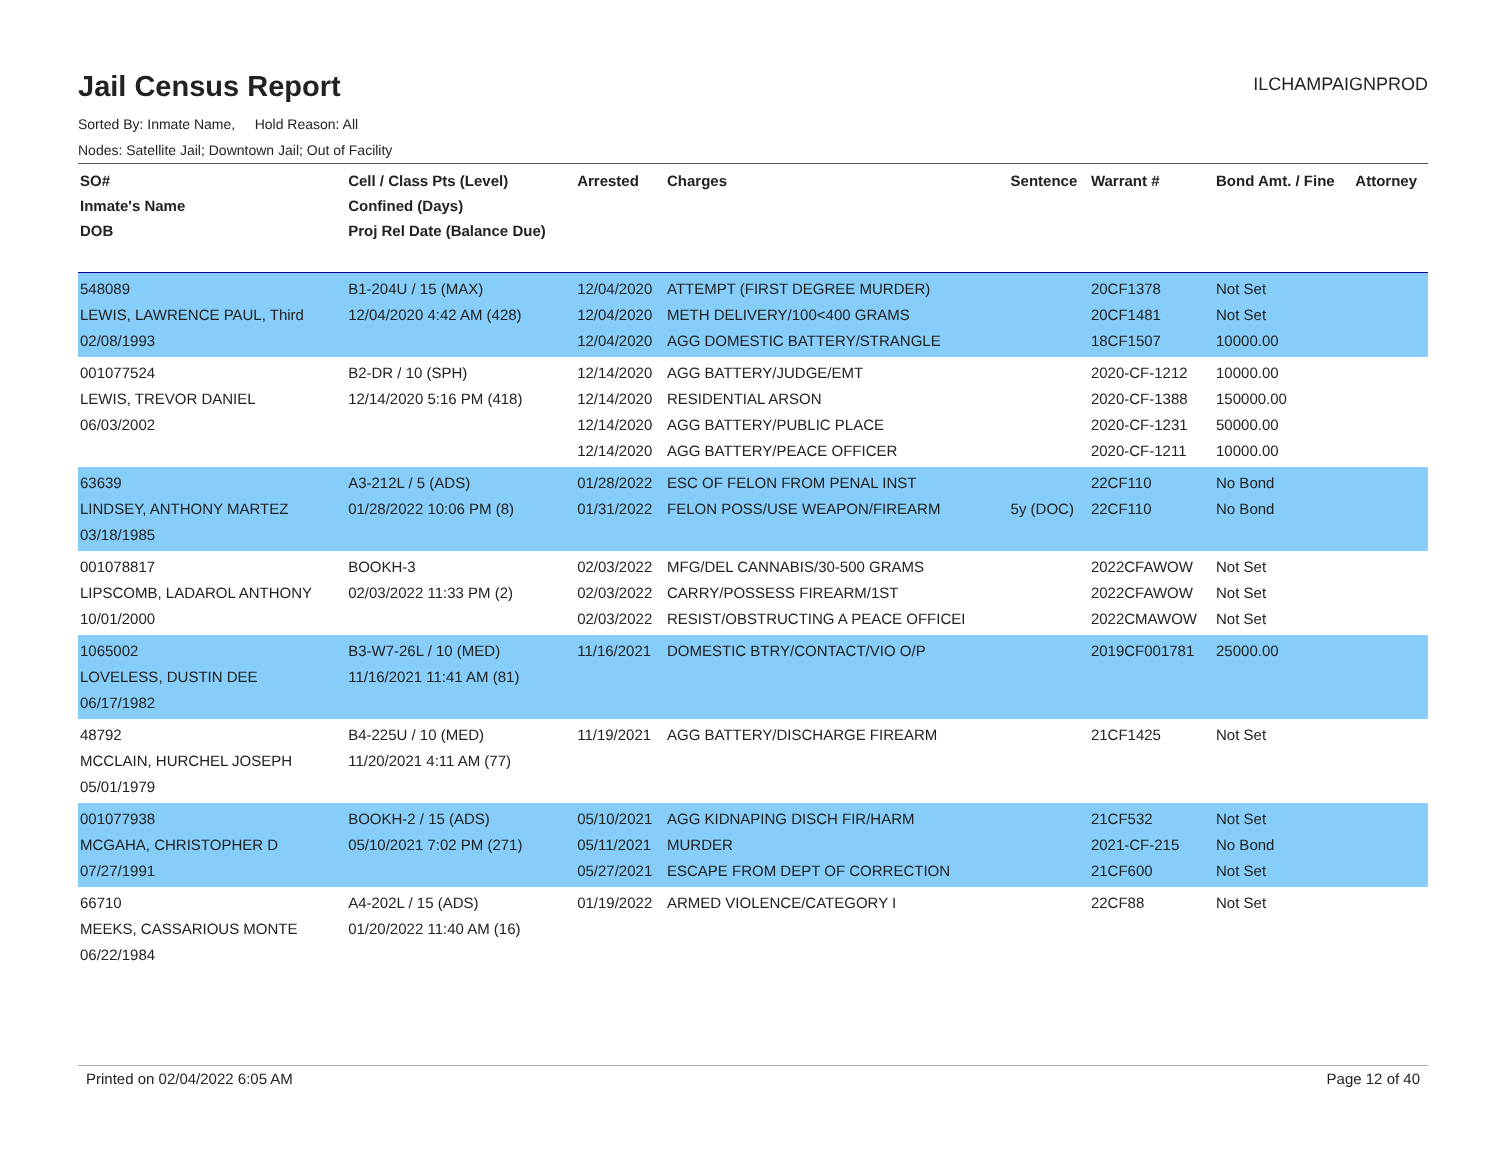Jail Census Report
ILCHAMPAIGNPROD
Sorted By: Inmate Name, Hold Reason: All
Nodes: Satellite Jail; Downtown Jail; Out of Facility
| SO# Inmate's Name DOB | Cell / Class Pts (Level) Confined (Days) Proj Rel Date (Balance Due) | Arrested | Charges | Sentence | Warrant # | Bond Amt. / Fine | Attorney |
| --- | --- | --- | --- | --- | --- | --- | --- |
| 548089 LEWIS, LAWRENCE PAUL, Third 02/08/1993 | B1-204U / 15 (MAX) 12/04/2020 4:42 AM (428) | 12/04/2020 12/04/2020 12/04/2020 | ATTEMPT (FIRST DEGREE MURDER) METH DELIVERY/100<400 GRAMS AGG DOMESTIC BATTERY/STRANGLE | | 20CF1378 20CF1481 18CF1507 | Not Set Not Set 10000.00 | |
| 001077524 LEWIS, TREVOR DANIEL 06/03/2002 | B2-DR / 10 (SPH) 12/14/2020 5:16 PM (418) | 12/14/2020 12/14/2020 12/14/2020 12/14/2020 | AGG BATTERY/JUDGE/EMT RESIDENTIAL ARSON AGG BATTERY/PUBLIC PLACE AGG BATTERY/PEACE OFFICER | | 2020-CF-1212 2020-CF-1388 2020-CF-1231 2020-CF-1211 | 10000.00 150000.00 50000.00 10000.00 | |
| 63639 LINDSEY, ANTHONY MARTEZ 03/18/1985 | A3-212L / 5 (ADS) 01/28/2022 10:06 PM (8) | 01/28/2022 01/31/2022 | ESC OF FELON FROM PENAL INST FELON POSS/USE WEAPON/FIREARM | 5y (DOC) | 22CF110 22CF110 | No Bond No Bond | |
| 001078817 LIPSCOMB, LADAROL ANTHONY 10/01/2000 | BOOKH-3 02/03/2022 11:33 PM (2) | 02/03/2022 02/03/2022 02/03/2022 | MFG/DEL CANNABIS/30-500 GRAMS CARRY/POSSESS FIREARM/1ST RESIST/OBSTRUCTING A PEACE OFFICEI | | 2022CFAWOW 2022CFAWOW 2022CMAWOW | Not Set Not Set Not Set | |
| 1065002 LOVELESS, DUSTIN DEE 06/17/1982 | B3-W7-26L / 10 (MED) 11/16/2021 11:41 AM (81) | 11/16/2021 | DOMESTIC BTRY/CONTACT/VIO O/P | | 2019CF001781 | 25000.00 | |
| 48792 MCCLAIN, HURCHEL JOSEPH 05/01/1979 | B4-225U / 10 (MED) 11/20/2021 4:11 AM (77) | 11/19/2021 | AGG BATTERY/DISCHARGE FIREARM | | 21CF1425 | Not Set | |
| 001077938 MCGAHA, CHRISTOPHER D 07/27/1991 | BOOKH-2 / 15 (ADS) 05/10/2021 7:02 PM (271) | 05/10/2021 05/11/2021 05/27/2021 | AGG KIDNAPING DISCH FIR/HARM MURDER ESCAPE FROM DEPT OF CORRECTION | | 21CF532 2021-CF-215 21CF600 | Not Set No Bond Not Set | |
| 66710 MEEKS, CASSARIOUS MONTE 06/22/1984 | A4-202L / 15 (ADS) 01/20/2022 11:40 AM (16) | 01/19/2022 | ARMED VIOLENCE/CATEGORY I | | 22CF88 | Not Set | |
Printed on 02/04/2022 6:05 AM Page 12 of 40